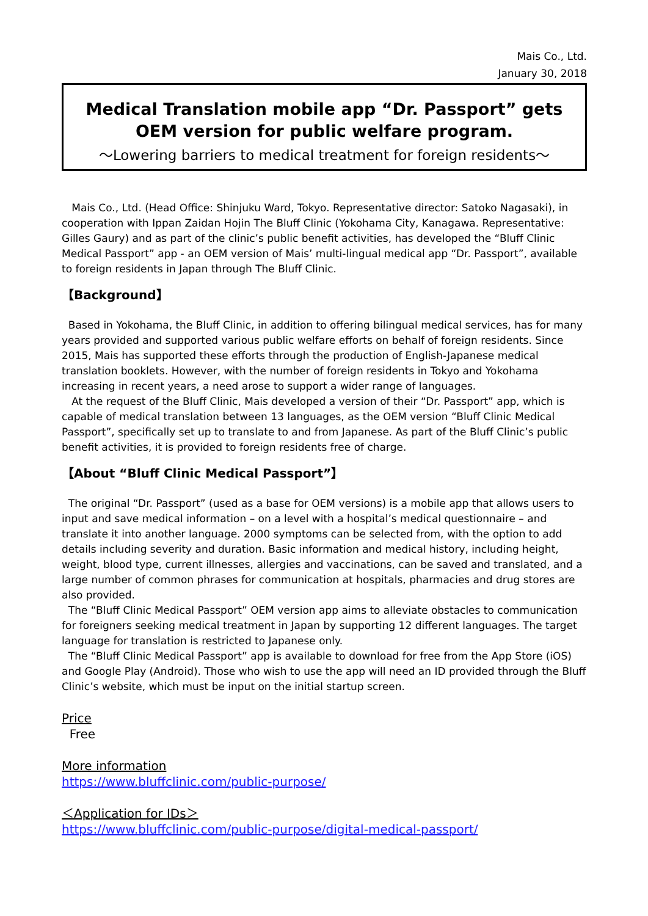Mais Co., Ltd.
January 30, 2018
Medical Translation mobile app “Dr. Passport” gets OEM version for public welfare program.
～Lowering barriers to medical treatment for foreign residents～
Mais Co., Ltd. (Head Office: Shinjuku Ward, Tokyo. Representative director: Satoko Nagasaki), in cooperation with Ippan Zaidan Hojin The Bluff Clinic (Yokohama City, Kanagawa. Representative: Gilles Gaury) and as part of the clinic’s public benefit activities, has developed the “Bluff Clinic Medical Passport” app - an OEM version of Mais’ multi-lingual medical app “Dr. Passport”, available to foreign residents in Japan through The Bluff Clinic.
【Background】
Based in Yokohama, the Bluff Clinic, in addition to offering bilingual medical services, has for many years provided and supported various public welfare efforts on behalf of foreign residents. Since 2015, Mais has supported these efforts through the production of English-Japanese medical translation booklets. However, with the number of foreign residents in Tokyo and Yokohama increasing in recent years, a need arose to support a wider range of languages.
At the request of the Bluff Clinic, Mais developed a version of their “Dr. Passport” app, which is capable of medical translation between 13 languages, as the OEM version “Bluff Clinic Medical Passport”, specifically set up to translate to and from Japanese. As part of the Bluff Clinic’s public benefit activities, it is provided to foreign residents free of charge.
【About “Bluff Clinic Medical Passport”】
The original “Dr. Passport” (used as a base for OEM versions) is a mobile app that allows users to input and save medical information – on a level with a hospital’s medical questionnaire – and translate it into another language. 2000 symptoms can be selected from, with the option to add details including severity and duration. Basic information and medical history, including height, weight, blood type, current illnesses, allergies and vaccinations, can be saved and translated, and a large number of common phrases for communication at hospitals, pharmacies and drug stores are also provided.
The “Bluff Clinic Medical Passport” OEM version app aims to alleviate obstacles to communication for foreigners seeking medical treatment in Japan by supporting 12 different languages. The target language for translation is restricted to Japanese only.
The “Bluff Clinic Medical Passport” app is available to download for free from the App Store (iOS) and Google Play (Android). Those who wish to use the app will need an ID provided through the Bluff Clinic’s website, which must be input on the initial startup screen.
Price
Free
More information
https://www.bluffclinic.com/public-purpose/
＜Application for IDs＞
https://www.bluffclinic.com/public-purpose/digital-medical-passport/